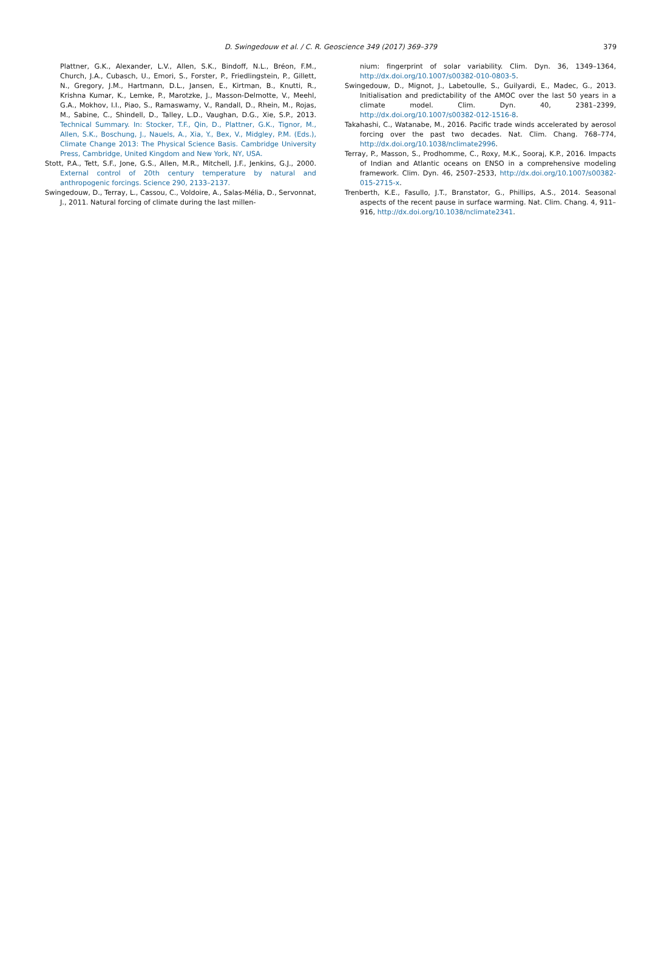D. Swingedouw et al. / C. R. Geoscience 349 (2017) 369–379
379
Plattner, G.K., Alexander, L.V., Allen, S.K., Bindoff, N.L., Bréon, F.M., Church, J.A., Cubasch, U., Emori, S., Forster, P., Friedlingstein, P., Gillett, N., Gregory, J.M., Hartmann, D.L., Jansen, E., Kirtman, B., Knutti, R., Krishna Kumar, K., Lemke, P., Marotzke, J., Masson-Delmotte, V., Meehl, G.A., Mokhov, I.I., Piao, S., Ramaswamy, V., Randall, D., Rhein, M., Rojas, M., Sabine, C., Shindell, D., Talley, L.D., Vaughan, D.G., Xie, S.P., 2013. Technical Summary. In: Stocker, T.F., Qin, D., Plattner, G.K., Tignor, M., Allen, S.K., Boschung, J., Nauels, A., Xia, Y., Bex, V., Midgley, P.M. (Eds.), Climate Change 2013: The Physical Science Basis. Cambridge University Press, Cambridge, United Kingdom and New York, NY, USA.
Stott, P.A., Tett, S.F., Jone, G.S., Allen, M.R., Mitchell, J.F., Jenkins, G.J., 2000. External control of 20th century temperature by natural and anthropogenic forcings. Science 290, 2133–2137.
Swingedouw, D., Terray, L., Cassou, C., Voldoire, A., Salas-Mélia, D., Servonnat, J., 2011. Natural forcing of climate during the last millen-
nium: fingerprint of solar variability. Clim. Dyn. 36, 1349–1364, http://dx.doi.org/10.1007/s00382-010-0803-5.
Swingedouw, D., Mignot, J., Labetoulle, S., Guilyardi, E., Madec, G., 2013. Initialisation and predictability of the AMOC over the last 50 years in a climate model. Clim. Dyn. 40, 2381–2399, http://dx.doi.org/10.1007/s00382-012-1516-8.
Takahashi, C., Watanabe, M., 2016. Pacific trade winds accelerated by aerosol forcing over the past two decades. Nat. Clim. Chang. 768–774, http://dx.doi.org/10.1038/nclimate2996.
Terray, P., Masson, S., Prodhomme, C., Roxy, M.K., Sooraj, K.P., 2016. Impacts of Indian and Atlantic oceans on ENSO in a comprehensive modeling framework. Clim. Dyn. 46, 2507–2533, http://dx.doi.org/10.1007/s00382-015-2715-x.
Trenberth, K.E., Fasullo, J.T., Branstator, G., Phillips, A.S., 2014. Seasonal aspects of the recent pause in surface warming. Nat. Clim. Chang. 4, 911–916, http://dx.doi.org/10.1038/nclimate2341.